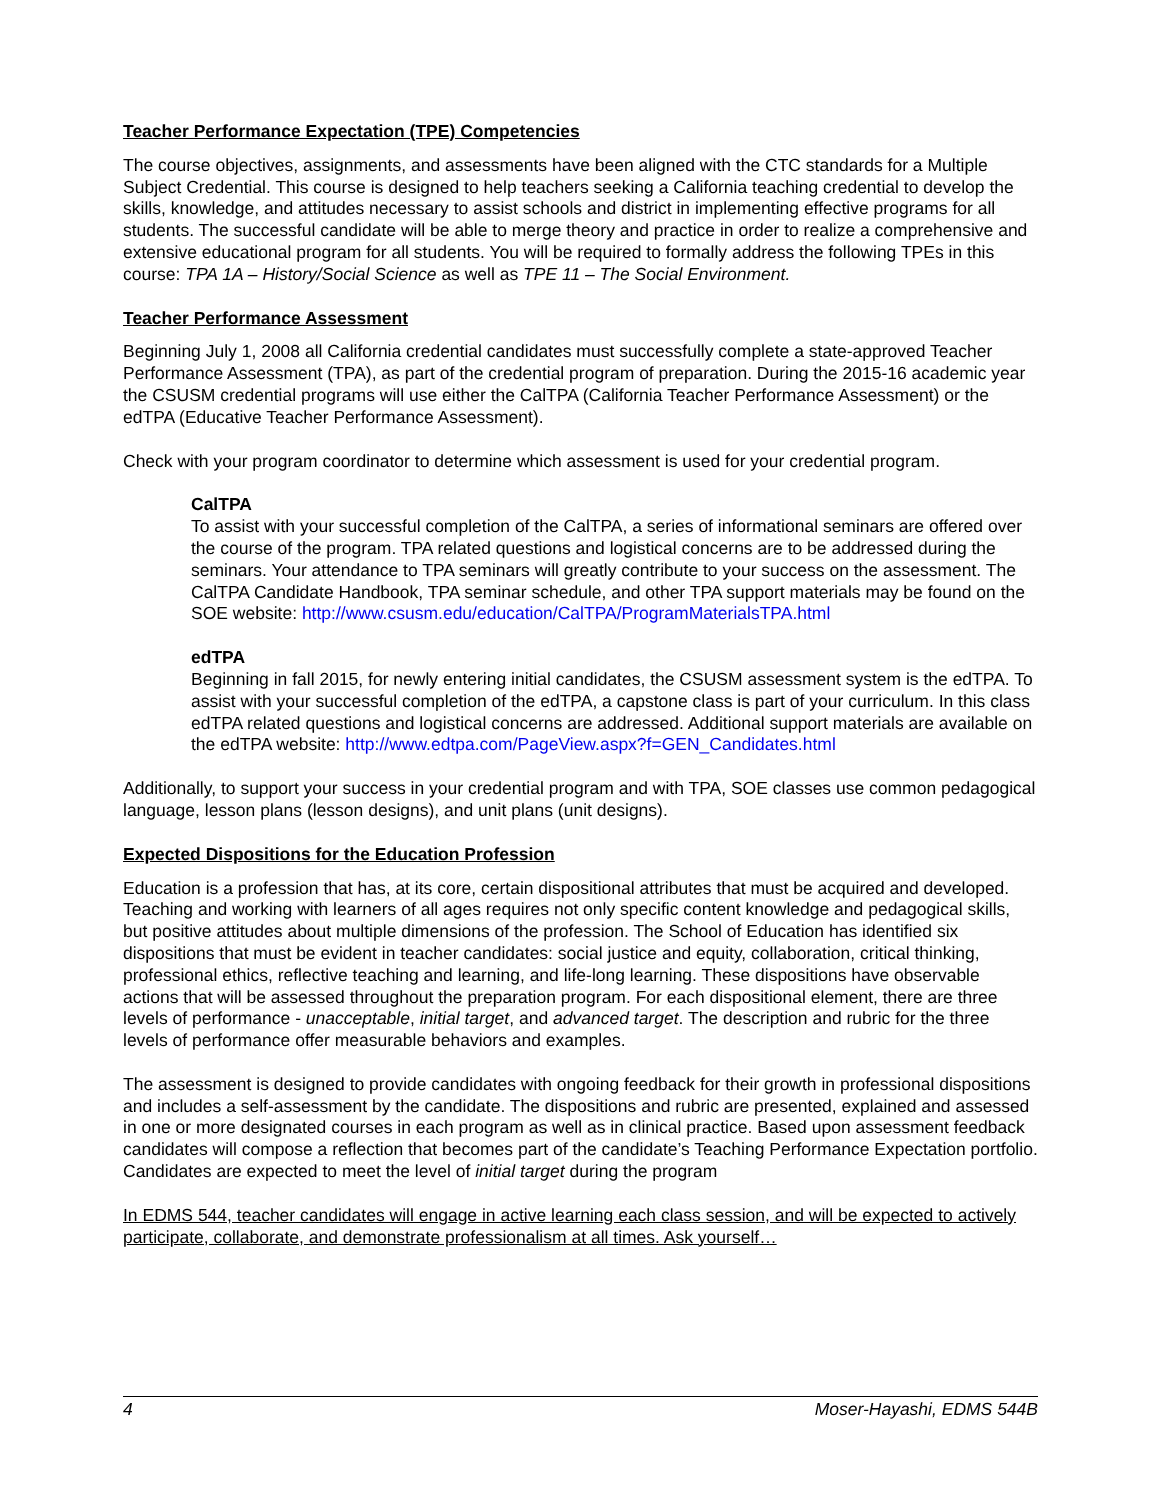Teacher Performance Expectation (TPE) Competencies
The course objectives, assignments, and assessments have been aligned with the CTC standards for a Multiple Subject Credential. This course is designed to help teachers seeking a California teaching credential to develop the skills, knowledge, and attitudes necessary to assist schools and district in implementing effective programs for all students. The successful candidate will be able to merge theory and practice in order to realize a comprehensive and extensive educational program for all students. You will be required to formally address the following TPEs in this course: TPA 1A – History/Social Science as well as TPE 11 – The Social Environment.
Teacher Performance Assessment
Beginning July 1, 2008 all California credential candidates must successfully complete a state-approved Teacher Performance Assessment (TPA), as part of the credential program of preparation. During the 2015-16 academic year the CSUSM credential programs will use either the CalTPA (California Teacher Performance Assessment) or the edTPA (Educative Teacher Performance Assessment).
Check with your program coordinator to determine which assessment is used for your credential program.
CalTPA
To assist with your successful completion of the CalTPA, a series of informational seminars are offered over the course of the program. TPA related questions and logistical concerns are to be addressed during the seminars. Your attendance to TPA seminars will greatly contribute to your success on the assessment. The CalTPA Candidate Handbook, TPA seminar schedule, and other TPA support materials may be found on the SOE website: http://www.csusm.edu/education/CalTPA/ProgramMaterialsTPA.html
edTPA
Beginning in fall 2015, for newly entering initial candidates, the CSUSM assessment system is the edTPA. To assist with your successful completion of the edTPA, a capstone class is part of your curriculum. In this class edTPA related questions and logistical concerns are addressed. Additional support materials are available on the edTPA website: http://www.edtpa.com/PageView.aspx?f=GEN_Candidates.html
Additionally, to support your success in your credential program and with TPA, SOE classes use common pedagogical language, lesson plans (lesson designs), and unit plans (unit designs).
Expected Dispositions for the Education Profession
Education is a profession that has, at its core, certain dispositional attributes that must be acquired and developed. Teaching and working with learners of all ages requires not only specific content knowledge and pedagogical skills, but positive attitudes about multiple dimensions of the profession. The School of Education has identified six dispositions that must be evident in teacher candidates: social justice and equity, collaboration, critical thinking, professional ethics, reflective teaching and learning, and life-long learning. These dispositions have observable actions that will be assessed throughout the preparation program. For each dispositional element, there are three levels of performance - unacceptable, initial target, and advanced target. The description and rubric for the three levels of performance offer measurable behaviors and examples.
The assessment is designed to provide candidates with ongoing feedback for their growth in professional dispositions and includes a self-assessment by the candidate. The dispositions and rubric are presented, explained and assessed in one or more designated courses in each program as well as in clinical practice. Based upon assessment feedback candidates will compose a reflection that becomes part of the candidate’s Teaching Performance Expectation portfolio. Candidates are expected to meet the level of initial target during the program
In EDMS 544, teacher candidates will engage in active learning each class session, and will be expected to actively participate, collaborate, and demonstrate professionalism at all times. Ask yourself…
4 Moser-Hayashi, EDMS 544B